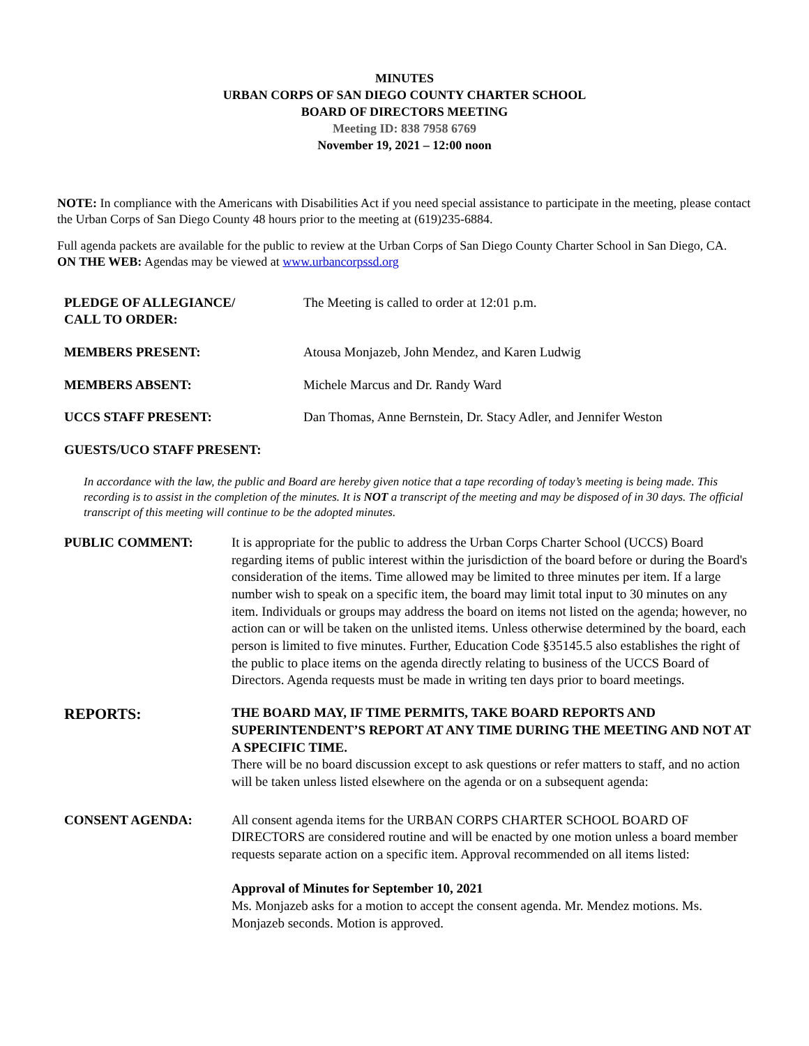MINUTES
URBAN CORPS OF SAN DIEGO COUNTY CHARTER SCHOOL
BOARD OF DIRECTORS MEETING
Meeting ID: 838 7958 6769
November 19, 2021 – 12:00 noon
NOTE: In compliance with the Americans with Disabilities Act if you need special assistance to participate in the meeting, please contact the Urban Corps of San Diego County 48 hours prior to the meeting at (619)235-6884.
Full agenda packets are available for the public to review at the Urban Corps of San Diego County Charter School in San Diego, CA.
ON THE WEB: Agendas may be viewed at www.urbancorpssd.org
PLEDGE OF ALLEGIANCE/
CALL TO ORDER:
The Meeting is called to order at 12:01 p.m.
MEMBERS PRESENT: Atousa Monjazeb, John Mendez, and Karen Ludwig
MEMBERS ABSENT: Michele Marcus and Dr. Randy Ward
UCCS STAFF PRESENT: Dan Thomas, Anne Bernstein, Dr. Stacy Adler, and Jennifer Weston
GUESTS/UCO STAFF PRESENT:
In accordance with the law, the public and Board are hereby given notice that a tape recording of today’s meeting is being made. This recording is to assist in the completion of the minutes. It is NOT a transcript of the meeting and may be disposed of in 30 days. The official transcript of this meeting will continue to be the adopted minutes.
PUBLIC COMMENT: It is appropriate for the public to address the Urban Corps Charter School (UCCS) Board regarding items of public interest within the jurisdiction of the board before or during the Board's consideration of the items. Time allowed may be limited to three minutes per item. If a large number wish to speak on a specific item, the board may limit total input to 30 minutes on any item. Individuals or groups may address the board on items not listed on the agenda; however, no action can or will be taken on the unlisted items. Unless otherwise determined by the board, each person is limited to five minutes. Further, Education Code §35145.5 also establishes the right of the public to place items on the agenda directly relating to business of the UCCS Board of Directors. Agenda requests must be made in writing ten days prior to board meetings.
REPORTS:
THE BOARD MAY, IF TIME PERMITS, TAKE BOARD REPORTS AND SUPERINTENDENT’S REPORT AT ANY TIME DURING THE MEETING AND NOT AT A SPECIFIC TIME.
There will be no board discussion except to ask questions or refer matters to staff, and no action will be taken unless listed elsewhere on the agenda or on a subsequent agenda:
CONSENT AGENDA: All consent agenda items for the URBAN CORPS CHARTER SCHOOL BOARD OF DIRECTORS are considered routine and will be enacted by one motion unless a board member requests separate action on a specific item. Approval recommended on all items listed:
Approval of Minutes for September 10, 2021
Ms. Monjazeb asks for a motion to accept the consent agenda. Mr. Mendez motions. Ms. Monjazeb seconds. Motion is approved.